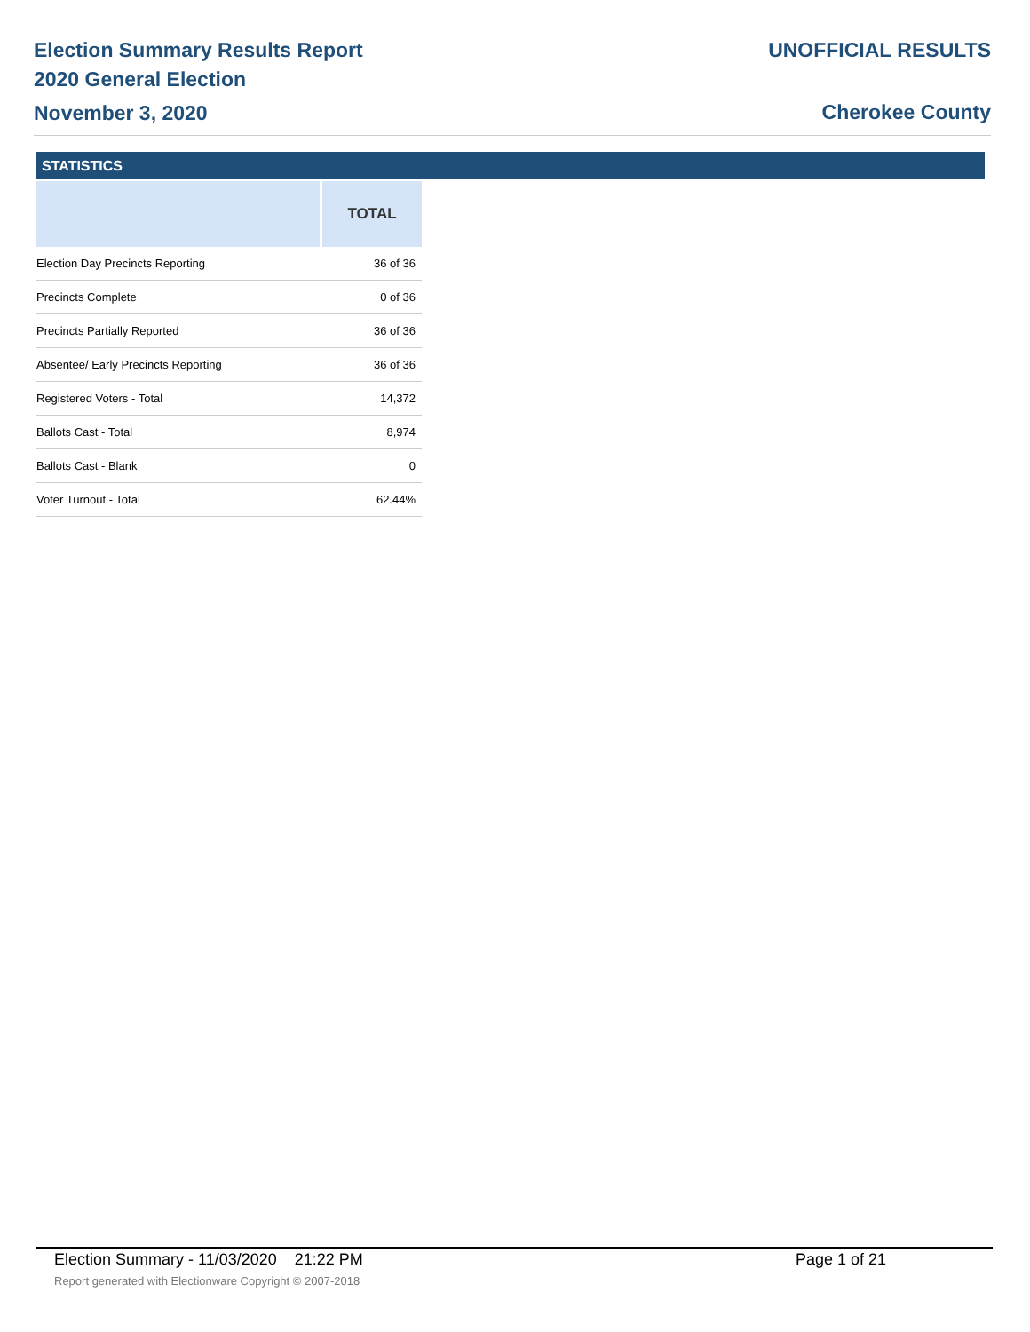Election Summary Results Report
2020 General Election
November 3, 2020
UNOFFICIAL RESULTS
Cherokee County
STATISTICS
| | TOTAL |
| --- | --- |
| Election Day Precincts Reporting | 36 of 36 |
| Precincts Complete | 0 of 36 |
| Precincts Partially Reported | 36 of 36 |
| Absentee/ Early Precincts Reporting | 36 of 36 |
| Registered Voters - Total | 14,372 |
| Ballots Cast - Total | 8,974 |
| Ballots Cast - Blank | 0 |
| Voter Turnout - Total | 62.44% |
Election Summary - 11/03/2020 21:22 PM Page 1 of 21
Report generated with Electionware Copyright © 2007-2018